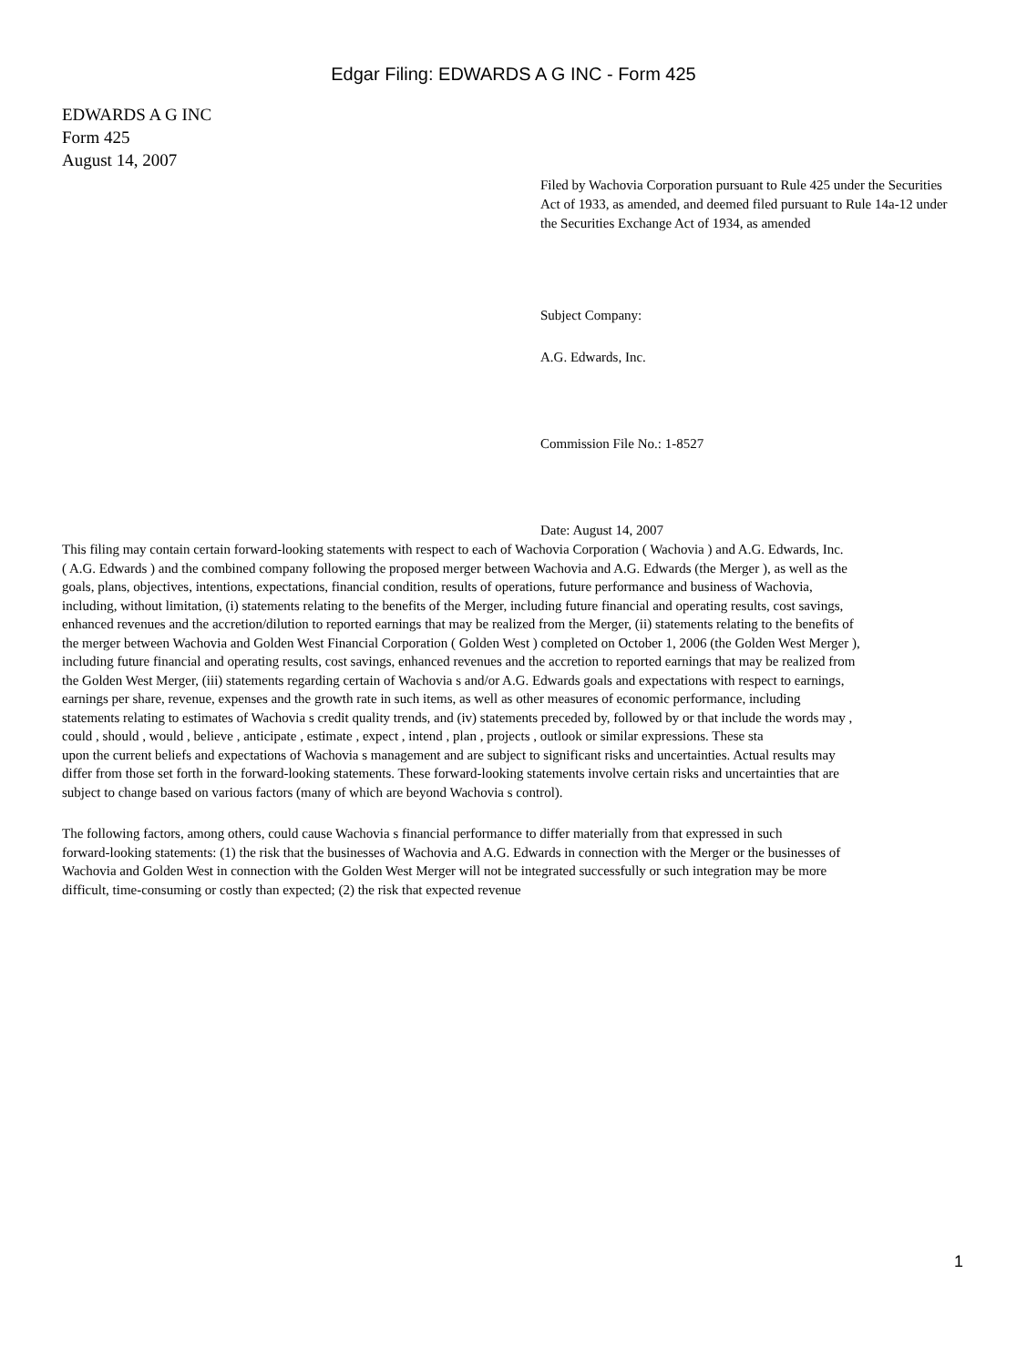Edgar Filing: EDWARDS A G INC - Form 425
EDWARDS A G INC
Form 425
August 14, 2007
Filed by Wachovia Corporation pursuant to Rule 425 under the Securities Act of 1933, as amended, and deemed filed pursuant to Rule 14a-12 under the Securities Exchange Act of 1934, as amended
Subject Company:
A.G. Edwards, Inc.
Commission File No.: 1-8527
Date: August 14, 2007
This filing may contain certain forward-looking statements with respect to each of Wachovia Corporation ( Wachovia ) and A.G. Edwards, Inc.
( A.G. Edwards ) and the combined company following the proposed merger between Wachovia and A.G. Edwards (the Merger ), as well as the
goals, plans, objectives, intentions, expectations, financial condition, results of operations, future performance and business of Wachovia,
including, without limitation, (i) statements relating to the benefits of the Merger, including future financial and operating results, cost savings,
enhanced revenues and the accretion/dilution to reported earnings that may be realized from the Merger, (ii) statements relating to the benefits of
the merger between Wachovia and Golden West Financial Corporation ( Golden West ) completed on October 1, 2006 (the Golden West Merger ),
including future financial and operating results, cost savings, enhanced revenues and the accretion to reported earnings that may be realized from
the Golden West Merger, (iii) statements regarding certain of Wachovia s and/or A.G. Edwards goals and expectations with respect to earnings,
earnings per share, revenue, expenses and the growth rate in such items, as well as other measures of economic performance, including
statements relating to estimates of Wachovia s credit quality trends, and (iv) statements preceded by, followed by or that include the words may ,
could , should , would , believe , anticipate , estimate , expect , intend , plan , projects , outlook or similar expressions. These sta
upon the current beliefs and expectations of Wachovia s management and are subject to significant risks and uncertainties. Actual results may
differ from those set forth in the forward-looking statements. These forward-looking statements involve certain risks and uncertainties that are
subject to change based on various factors (many of which are beyond Wachovia s control).
The following factors, among others, could cause Wachovia s financial performance to differ materially from that expressed in such
forward-looking statements: (1) the risk that the businesses of Wachovia and A.G. Edwards in connection with the Merger or the businesses of
Wachovia and Golden West in connection with the Golden West Merger will not be integrated successfully or such integration may be more
difficult, time-consuming or costly than expected; (2) the risk that expected revenue
1